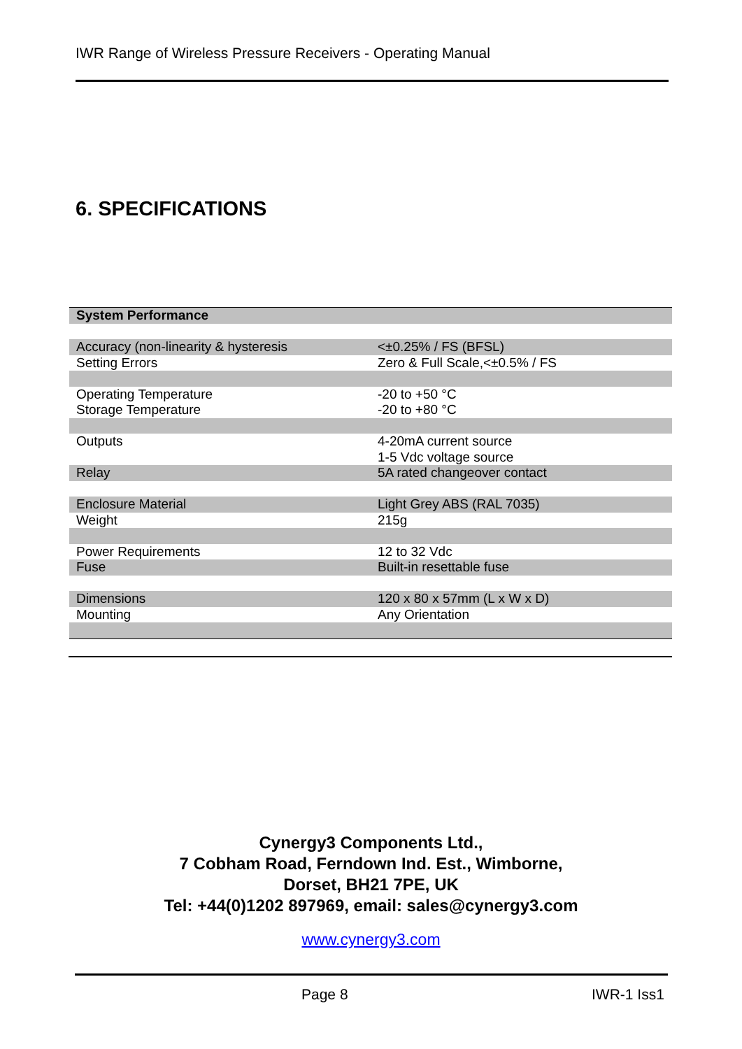IWR Range of Wireless Pressure Receivers - Operating Manual
6. SPECIFICATIONS
| System Performance | |
| Accuracy (non-linearity & hysteresis | <±0.25% / FS (BFSL) |
| Setting Errors | Zero & Full Scale,<±0.5% / FS |
| Operating Temperature | -20 to +50 °C |
| Storage Temperature | -20 to +80 °C |
| Outputs | 4-20mA current source |
| | 1-5 Vdc voltage source |
| Relay | 5A rated changeover contact |
| Enclosure Material | Light Grey ABS (RAL 7035) |
| Weight | 215g |
| Power Requirements | 12 to 32 Vdc |
| Fuse | Built-in resettable fuse |
| Dimensions | 120 x 80 x 57mm (L x W x D) |
| Mounting | Any Orientation |
Cynergy3 Components Ltd.,
7 Cobham Road, Ferndown Ind. Est., Wimborne,
Dorset, BH21 7PE, UK
Tel: +44(0)1202 897969, email: sales@cynergy3.com
www.cynergy3.com
Page 8 IWR-1 Iss1